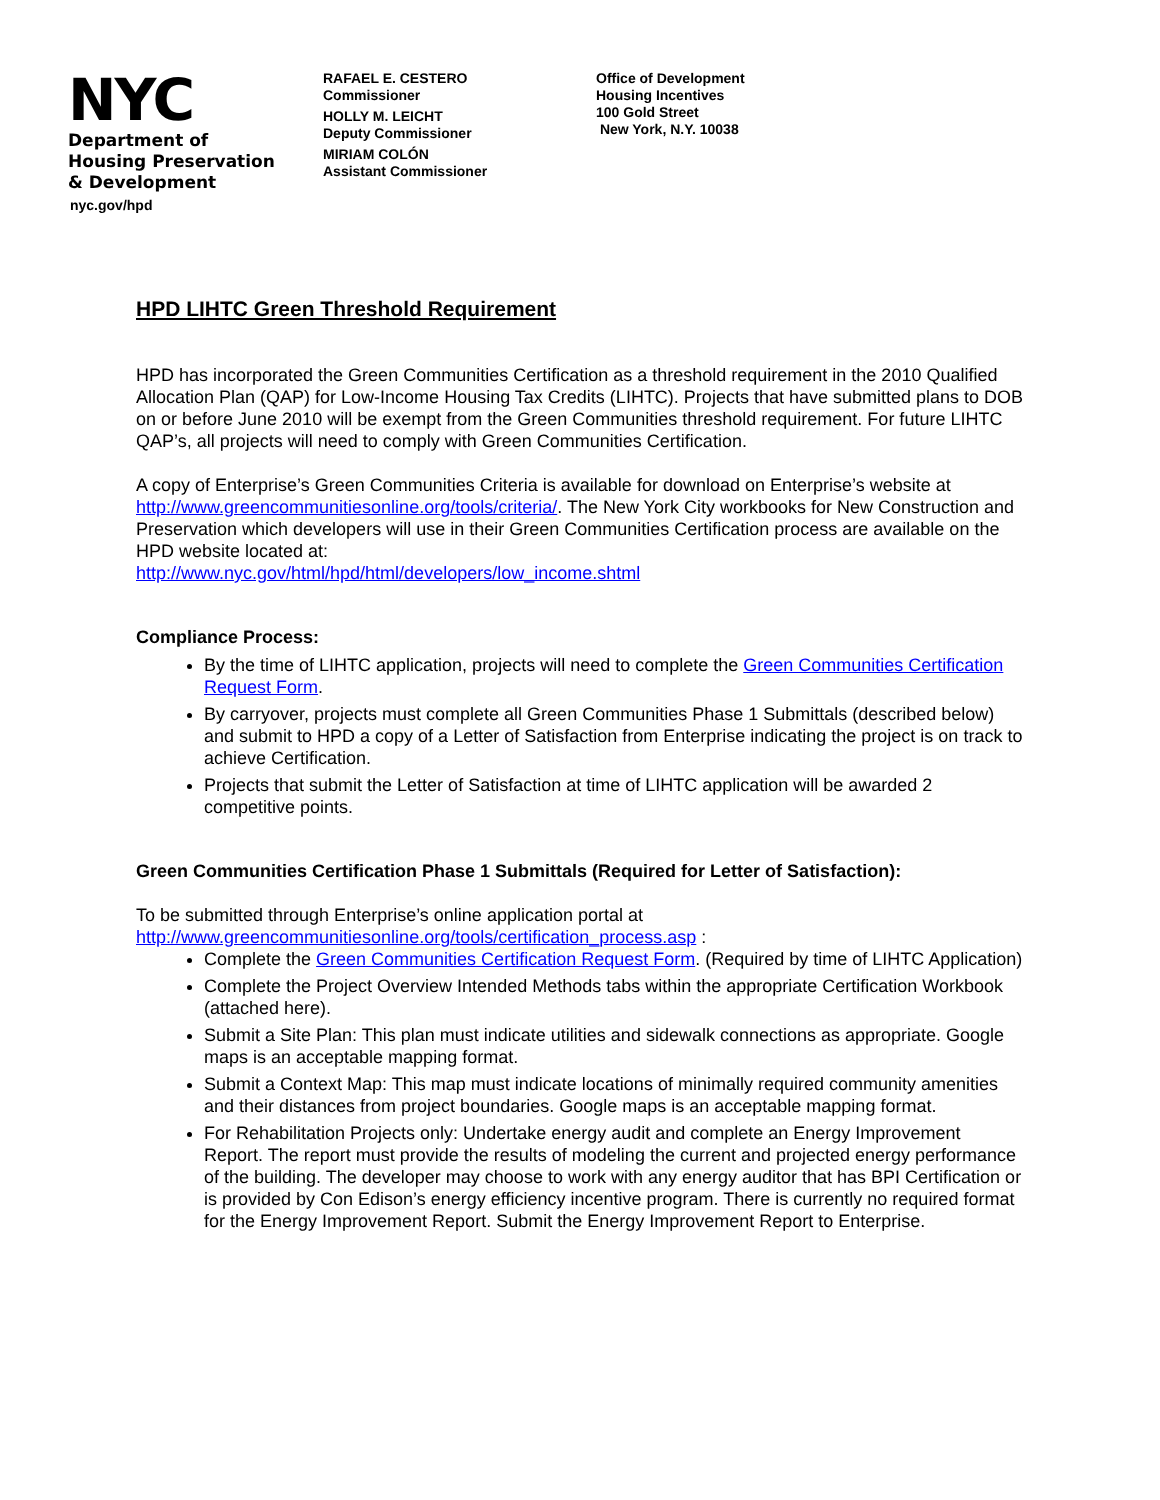NYC
Department of
Housing Preservation
& Development
nyc.gov/hpd
RAFAEL E. CESTERO
Commissioner
HOLLY M. LEICHT
Deputy Commissioner
MIRIAM COLÓN
Assistant Commissioner
Office of Development
Housing Incentives
100 Gold Street
New York, N.Y. 10038
HPD LIHTC Green Threshold Requirement
HPD has incorporated the Green Communities Certification as a threshold requirement in the 2010 Qualified Allocation Plan (QAP) for Low-Income Housing Tax Credits (LIHTC). Projects that have submitted plans to DOB on or before June 2010 will be exempt from the Green Communities threshold requirement. For future LIHTC QAP’s, all projects will need to comply with Green Communities Certification.
A copy of Enterprise’s Green Communities Criteria is available for download on Enterprise’s website at http://www.greencommunitiesonline.org/tools/criteria/. The New York City workbooks for New Construction and Preservation which developers will use in their Green Communities Certification process are available on the HPD website located at:
http://www.nyc.gov/html/hpd/html/developers/low_income.shtml
Compliance Process:
By the time of LIHTC application, projects will need to complete the Green Communities Certification Request Form.
By carryover, projects must complete all Green Communities Phase 1 Submittals (described below) and submit to HPD a copy of a Letter of Satisfaction from Enterprise indicating the project is on track to achieve Certification.
Projects that submit the Letter of Satisfaction at time of LIHTC application will be awarded 2 competitive points.
Green Communities Certification Phase 1 Submittals (Required for Letter of Satisfaction):
To be submitted through Enterprise’s online application portal at
http://www.greencommunitiesonline.org/tools/certification_process.asp :
Complete the Green Communities Certification Request Form. (Required by time of LIHTC Application)
Complete the Project Overview Intended Methods tabs within the appropriate Certification Workbook (attached here).
Submit a Site Plan: This plan must indicate utilities and sidewalk connections as appropriate. Google maps is an acceptable mapping format.
Submit a Context Map: This map must indicate locations of minimally required community amenities and their distances from project boundaries. Google maps is an acceptable mapping format.
For Rehabilitation Projects only: Undertake energy audit and complete an Energy Improvement Report. The report must provide the results of modeling the current and projected energy performance of the building. The developer may choose to work with any energy auditor that has BPI Certification or is provided by Con Edison’s energy efficiency incentive program. There is currently no required format for the Energy Improvement Report. Submit the Energy Improvement Report to Enterprise.